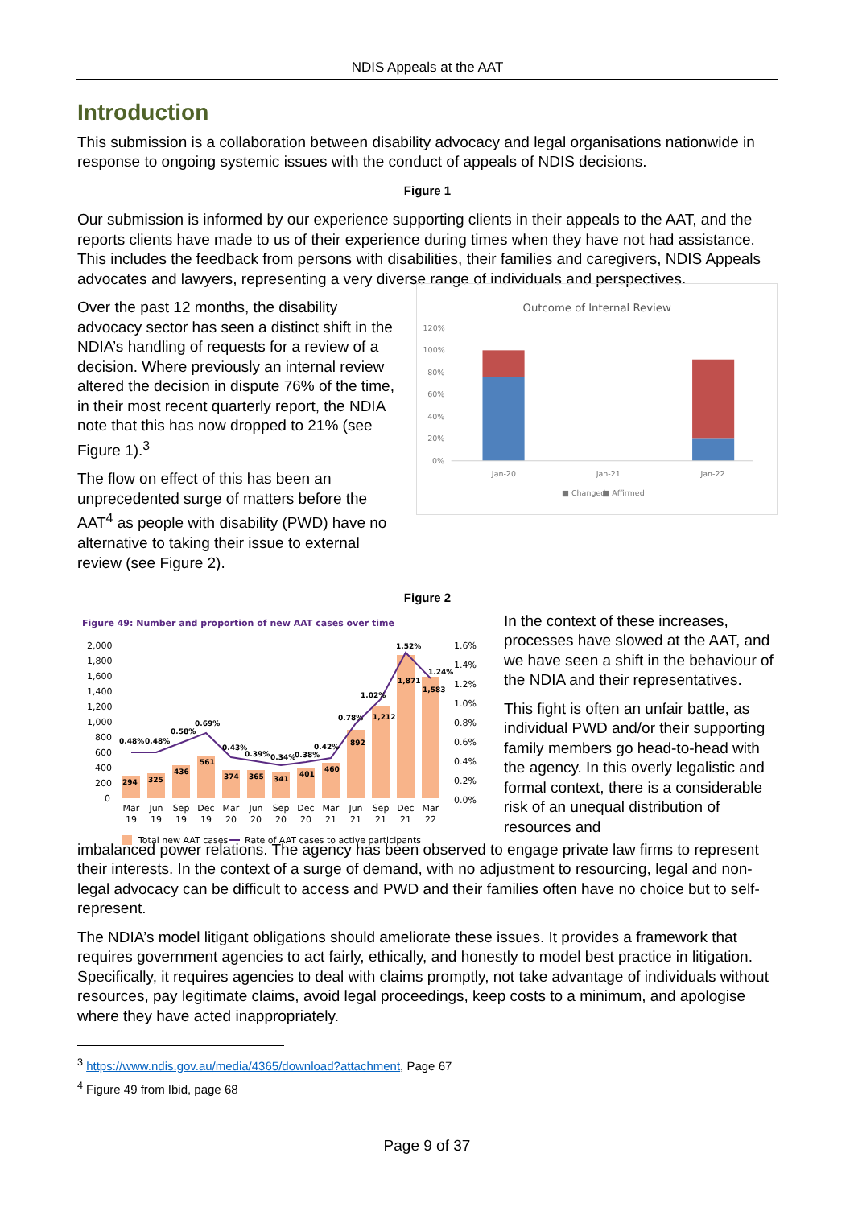NDIS Appeals at the AAT
Introduction
This submission is a collaboration between disability advocacy and legal organisations nationwide in response to ongoing systemic issues with the conduct of appeals of NDIS decisions.
Figure 1
Our submission is informed by our experience supporting clients in their appeals to the AAT, and the reports clients have made to us of their experience during times when they have not had assistance. This includes the feedback from persons with disabilities, their families and caregivers, NDIS Appeals advocates and lawyers, representing a very diverse range of individuals and perspectives.
Over the past 12 months, the disability advocacy sector has seen a distinct shift in the NDIA’s handling of requests for a review of a decision. Where previously an internal review altered the decision in dispute 76% of the time, in their most recent quarterly report, the NDIA note that this has now dropped to 21% (see Figure 1).<sup>3</sup>
The flow on effect of this has been an unprecedented surge of matters before the AAT<sup>4</sup> as people with disability (PWD) have no alternative to taking their issue to external review (see Figure 2).
Outcome of Internal Review
120%
100%
80%
60%
40%
20%
0%
Jan-20
Jan-21
Jan-22
■ Changed
■ Affirmed
Figure 2
Figure 49: Number and proportion of new AAT cases over time
2,000
1,800
1,600
1,400
1,200
1,000
800
600
400
200
0
1.6%
1.4%
1.2%
1.0%
0.8%
0.6%
0.4%
0.2%
0.0%
294
325
436
561
374
365
341
401
460
892
1,212
1,871
1,583
0.48%
0.48%
0.58%
0.69%
0.43%
0.39%
0.34%
0.38%
0.42%
0.78%
1.02%
1.52%
1.24%
Mar
Jun
Sep
Dec
Mar
Jun
Sep
Dec
Mar
Jun
Sep
Dec
Mar
19
19
19
19
20
20
20
20
21
21
21
21
22
Total new AAT cases
Rate of AAT cases to active participants
In the context of these increases, processes have slowed at the AAT, and we have seen a shift in the behaviour of the NDIA and their representatives.
This fight is often an unfair battle, as individual PWD and/or their supporting family members go head-to-head with the agency. In this overly legalistic and formal context, there is a considerable risk of an unequal distribution of resources and
imbalanced power relations. The agency has been observed to engage private law firms to represent their interests. In the context of a surge of demand, with no adjustment to resourcing, legal and non-legal advocacy can be difficult to access and PWD and their families often have no choice but to self-represent.
The NDIA’s model litigant obligations should ameliorate these issues. It provides a framework that requires government agencies to act fairly, ethically, and honestly to model best practice in litigation. Specifically, it requires agencies to deal with claims promptly, not take advantage of individuals without resources, pay legitimate claims, avoid legal proceedings, keep costs to a minimum, and apologise where they have acted inappropriately.
<sup>3</sup> https://www.ndis.gov.au/media/4365/download?attachment, Page 67
<sup>4</sup> Figure 49 from Ibid, page 68
Page 9 of 37